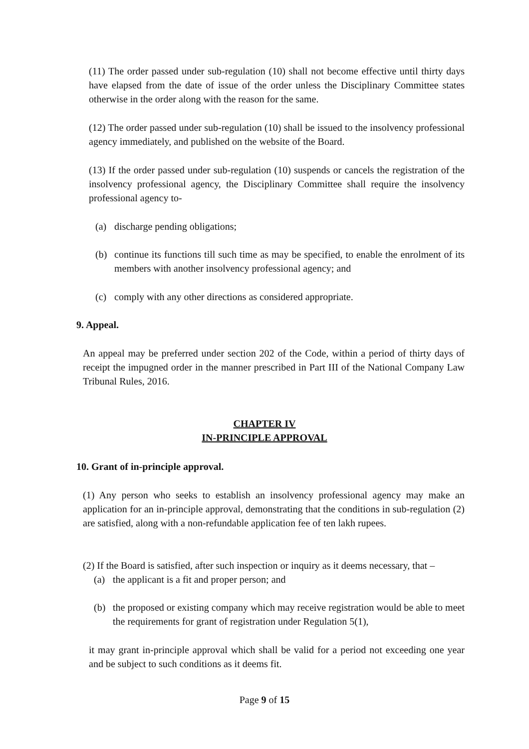(11) The order passed under sub-regulation (10) shall not become effective until thirty days have elapsed from the date of issue of the order unless the Disciplinary Committee states otherwise in the order along with the reason for the same.
(12) The order passed under sub-regulation (10) shall be issued to the insolvency professional agency immediately, and published on the website of the Board.
(13) If the order passed under sub-regulation (10) suspends or cancels the registration of the insolvency professional agency, the Disciplinary Committee shall require the insolvency professional agency to-
(a) discharge pending obligations;
(b) continue its functions till such time as may be specified, to enable the enrolment of its members with another insolvency professional agency; and
(c) comply with any other directions as considered appropriate.
9. Appeal.
An appeal may be preferred under section 202 of the Code, within a period of thirty days of receipt the impugned order in the manner prescribed in Part III of the National Company Law Tribunal Rules, 2016.
CHAPTER IV
IN-PRINCIPLE APPROVAL
10. Grant of in-principle approval.
(1) Any person who seeks to establish an insolvency professional agency may make an application for an in-principle approval, demonstrating that the conditions in sub-regulation (2) are satisfied, along with a non-refundable application fee of ten lakh rupees.
(2) If the Board is satisfied, after such inspection or inquiry as it deems necessary, that –
(a) the applicant is a fit and proper person; and
(b) the proposed or existing company which may receive registration would be able to meet the requirements for grant of registration under Regulation 5(1),
it may grant in-principle approval which shall be valid for a period not exceeding one year and be subject to such conditions as it deems fit.
Page 9 of 15